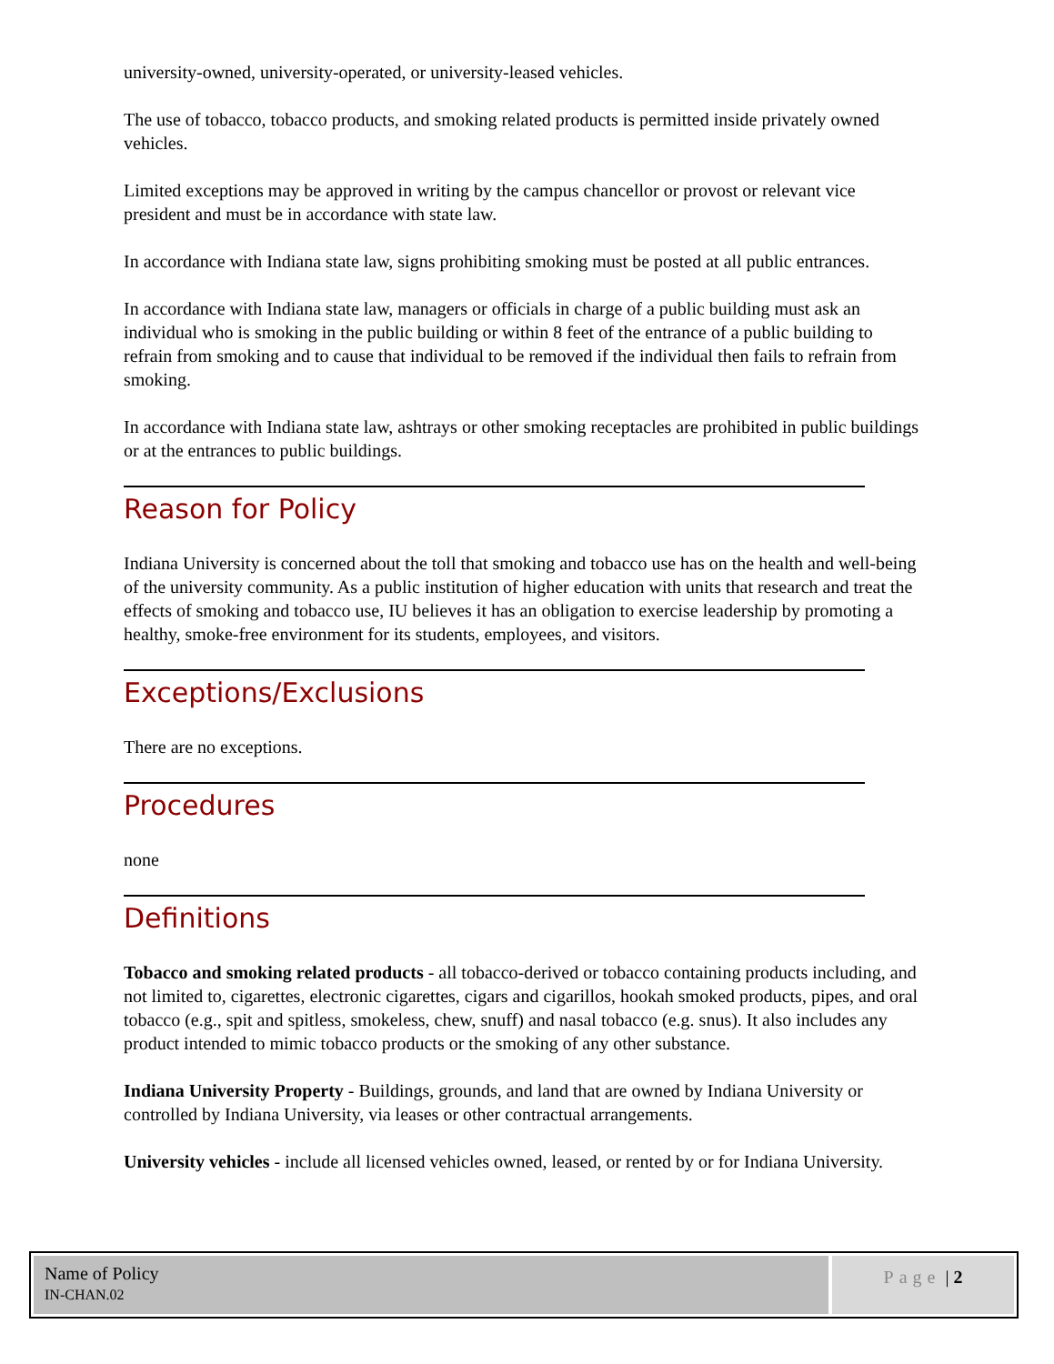university-owned, university-operated, or university-leased vehicles.
The use of tobacco, tobacco products, and smoking related products is permitted inside privately owned vehicles.
Limited exceptions may be approved in writing by the campus chancellor or provost or relevant vice president and must be in accordance with state law.
In accordance with Indiana state law, signs prohibiting smoking must be posted at all public entrances.
In accordance with Indiana state law, managers or officials in charge of a public building must ask an individual who is smoking in the public building or within 8 feet of the entrance of a public building to refrain from smoking and to cause that individual to be removed if the individual then fails to refrain from smoking.
In accordance with Indiana state law, ashtrays or other smoking receptacles are prohibited in public buildings or at the entrances to public buildings.
Reason for Policy
Indiana University is concerned about the toll that smoking and tobacco use has on the health and well-being of the university community. As a public institution of higher education with units that research and treat the effects of smoking and tobacco use, IU believes it has an obligation to exercise leadership by promoting a healthy, smoke-free environment for its students, employees, and visitors.
Exceptions/Exclusions
There are no exceptions.
Procedures
none
Definitions
Tobacco and smoking related products - all tobacco-derived or tobacco containing products including, and not limited to, cigarettes, electronic cigarettes, cigars and cigarillos, hookah smoked products, pipes, and oral tobacco (e.g., spit and spitless, smokeless, chew, snuff) and nasal tobacco (e.g. snus). It also includes any product intended to mimic tobacco products or the smoking of any other substance.
Indiana University Property - Buildings, grounds, and land that are owned by Indiana University or controlled by Indiana University, via leases or other contractual arrangements.
University vehicles - include all licensed vehicles owned, leased, or rented by or for Indiana University.
Name of Policy
IN-CHAN.02
Page | 2